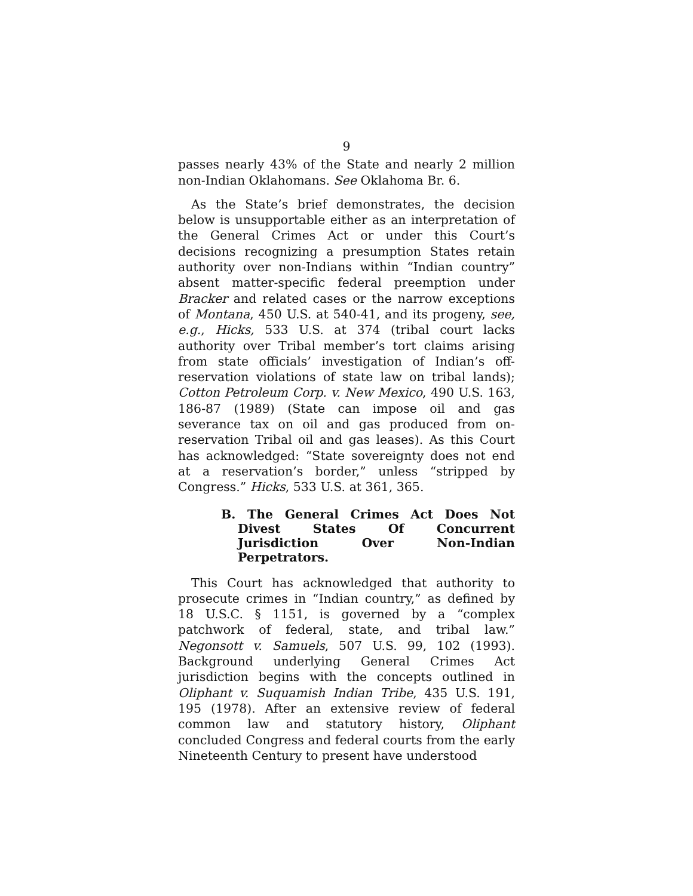9
passes nearly 43% of the State and nearly 2 million non-Indian Oklahomans. See Oklahoma Br. 6.
As the State’s brief demonstrates, the decision below is unsupportable either as an interpretation of the General Crimes Act or under this Court’s decisions recognizing a presumption States retain authority over non-Indians within “Indian country” absent matter-specific federal preemption under Bracker and related cases or the narrow exceptions of Montana, 450 U.S. at 540-41, and its progeny, see, e.g., Hicks, 533 U.S. at 374 (tribal court lacks authority over Tribal member’s tort claims arising from state officials’ investigation of Indian’s off-reservation violations of state law on tribal lands); Cotton Petroleum Corp. v. New Mexico, 490 U.S. 163, 186-87 (1989) (State can impose oil and gas severance tax on oil and gas produced from on-reservation Tribal oil and gas leases). As this Court has acknowledged: “State sovereignty does not end at a reservation’s border,” unless “stripped by Congress.” Hicks, 533 U.S. at 361, 365.
B. The General Crimes Act Does Not Divest States Of Concurrent Jurisdiction Over Non-Indian Perpetrators.
This Court has acknowledged that authority to prosecute crimes in “Indian country,” as defined by 18 U.S.C. § 1151, is governed by a “complex patchwork of federal, state, and tribal law.” Negonsott v. Samuels, 507 U.S. 99, 102 (1993). Background underlying General Crimes Act jurisdiction begins with the concepts outlined in Oliphant v. Suquamish Indian Tribe, 435 U.S. 191, 195 (1978). After an extensive review of federal common law and statutory history, Oliphant concluded Congress and federal courts from the early Nineteenth Century to present have understood